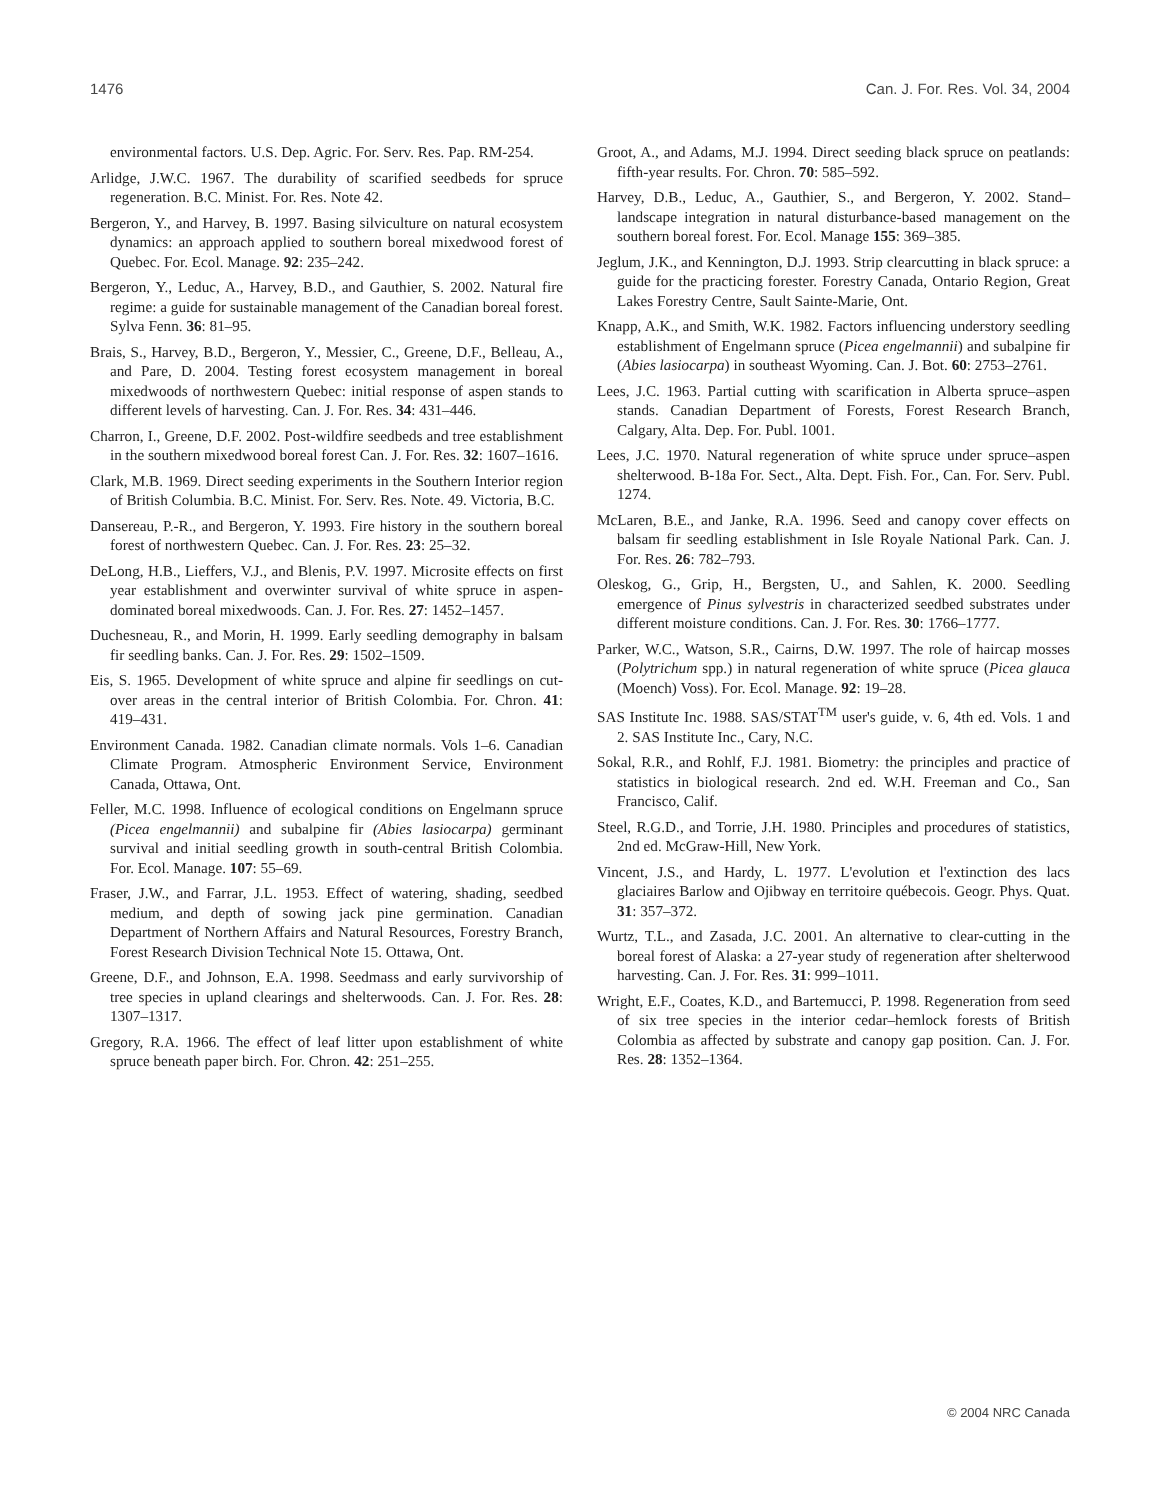1476 Can. J. For. Res. Vol. 34, 2004
environmental factors. U.S. Dep. Agric. For. Serv. Res. Pap. RM-254.
Arlidge, J.W.C. 1967. The durability of scarified seedbeds for spruce regeneration. B.C. Minist. For. Res. Note 42.
Bergeron, Y., and Harvey, B. 1997. Basing silviculture on natural ecosystem dynamics: an approach applied to southern boreal mixedwood forest of Quebec. For. Ecol. Manage. 92: 235–242.
Bergeron, Y., Leduc, A., Harvey, B.D., and Gauthier, S. 2002. Natural fire regime: a guide for sustainable management of the Canadian boreal forest. Sylva Fenn. 36: 81–95.
Brais, S., Harvey, B.D., Bergeron, Y., Messier, C., Greene, D.F., Belleau, A., and Pare, D. 2004. Testing forest ecosystem management in boreal mixedwoods of northwestern Quebec: initial response of aspen stands to different levels of harvesting. Can. J. For. Res. 34: 431–446.
Charron, I., Greene, D.F. 2002. Post-wildfire seedbeds and tree establishment in the southern mixedwood boreal forest Can. J. For. Res. 32: 1607–1616.
Clark, M.B. 1969. Direct seeding experiments in the Southern Interior region of British Columbia. B.C. Minist. For. Serv. Res. Note. 49. Victoria, B.C.
Dansereau, P.-R., and Bergeron, Y. 1993. Fire history in the southern boreal forest of northwestern Quebec. Can. J. For. Res. 23: 25–32.
DeLong, H.B., Lieffers, V.J., and Blenis, P.V. 1997. Microsite effects on first year establishment and overwinter survival of white spruce in aspen-dominated boreal mixedwoods. Can. J. For. Res. 27: 1452–1457.
Duchesneau, R., and Morin, H. 1999. Early seedling demography in balsam fir seedling banks. Can. J. For. Res. 29: 1502–1509.
Eis, S. 1965. Development of white spruce and alpine fir seedlings on cut-over areas in the central interior of British Colombia. For. Chron. 41: 419–431.
Environment Canada. 1982. Canadian climate normals. Vols 1–6. Canadian Climate Program. Atmospheric Environment Service, Environment Canada, Ottawa, Ont.
Feller, M.C. 1998. Influence of ecological conditions on Engelmann spruce (Picea engelmannii) and subalpine fir (Abies lasiocarpa) germinant survival and initial seedling growth in south-central British Colombia. For. Ecol. Manage. 107: 55–69.
Fraser, J.W., and Farrar, J.L. 1953. Effect of watering, shading, seedbed medium, and depth of sowing jack pine germination. Canadian Department of Northern Affairs and Natural Resources, Forestry Branch, Forest Research Division Technical Note 15. Ottawa, Ont.
Greene, D.F., and Johnson, E.A. 1998. Seedmass and early survivorship of tree species in upland clearings and shelterwoods. Can. J. For. Res. 28: 1307–1317.
Gregory, R.A. 1966. The effect of leaf litter upon establishment of white spruce beneath paper birch. For. Chron. 42: 251–255.
Groot, A., and Adams, M.J. 1994. Direct seeding black spruce on peatlands: fifth-year results. For. Chron. 70: 585–592.
Harvey, D.B., Leduc, A., Gauthier, S., and Bergeron, Y. 2002. Stand–landscape integration in natural disturbance-based management on the southern boreal forest. For. Ecol. Manage 155: 369–385.
Jeglum, J.K., and Kennington, D.J. 1993. Strip clearcutting in black spruce: a guide for the practicing forester. Forestry Canada, Ontario Region, Great Lakes Forestry Centre, Sault Sainte-Marie, Ont.
Knapp, A.K., and Smith, W.K. 1982. Factors influencing understory seedling establishment of Engelmann spruce (Picea engelmannii) and subalpine fir (Abies lasiocarpa) in southeast Wyoming. Can. J. Bot. 60: 2753–2761.
Lees, J.C. 1963. Partial cutting with scarification in Alberta spruce–aspen stands. Canadian Department of Forests, Forest Research Branch, Calgary, Alta. Dep. For. Publ. 1001.
Lees, J.C. 1970. Natural regeneration of white spruce under spruce–aspen shelterwood. B-18a For. Sect., Alta. Dept. Fish. For., Can. For. Serv. Publ. 1274.
McLaren, B.E., and Janke, R.A. 1996. Seed and canopy cover effects on balsam fir seedling establishment in Isle Royale National Park. Can. J. For. Res. 26: 782–793.
Oleskog, G., Grip, H., Bergsten, U., and Sahlen, K. 2000. Seedling emergence of Pinus sylvestris in characterized seedbed substrates under different moisture conditions. Can. J. For. Res. 30: 1766–1777.
Parker, W.C., Watson, S.R., Cairns, D.W. 1997. The role of haircap mosses (Polytrichum spp.) in natural regeneration of white spruce (Picea glauca (Moench) Voss). For. Ecol. Manage. 92: 19–28.
SAS Institute Inc. 1988. SAS/STAT<sup>TM</sup> user's guide, v. 6, 4th ed. Vols. 1 and 2. SAS Institute Inc., Cary, N.C.
Sokal, R.R., and Rohlf, F.J. 1981. Biometry: the principles and practice of statistics in biological research. 2nd ed. W.H. Freeman and Co., San Francisco, Calif.
Steel, R.G.D., and Torrie, J.H. 1980. Principles and procedures of statistics, 2nd ed. McGraw-Hill, New York.
Vincent, J.S., and Hardy, L. 1977. L'evolution et l'extinction des lacs glaciaires Barlow and Ojibway en territoire québecois. Geogr. Phys. Quat. 31: 357–372.
Wurtz, T.L., and Zasada, J.C. 2001. An alternative to clear-cutting in the boreal forest of Alaska: a 27-year study of regeneration after shelterwood harvesting. Can. J. For. Res. 31: 999–1011.
Wright, E.F., Coates, K.D., and Bartemucci, P. 1998. Regeneration from seed of six tree species in the interior cedar–hemlock forests of British Colombia as affected by substrate and canopy gap position. Can. J. For. Res. 28: 1352–1364.
© 2004 NRC Canada